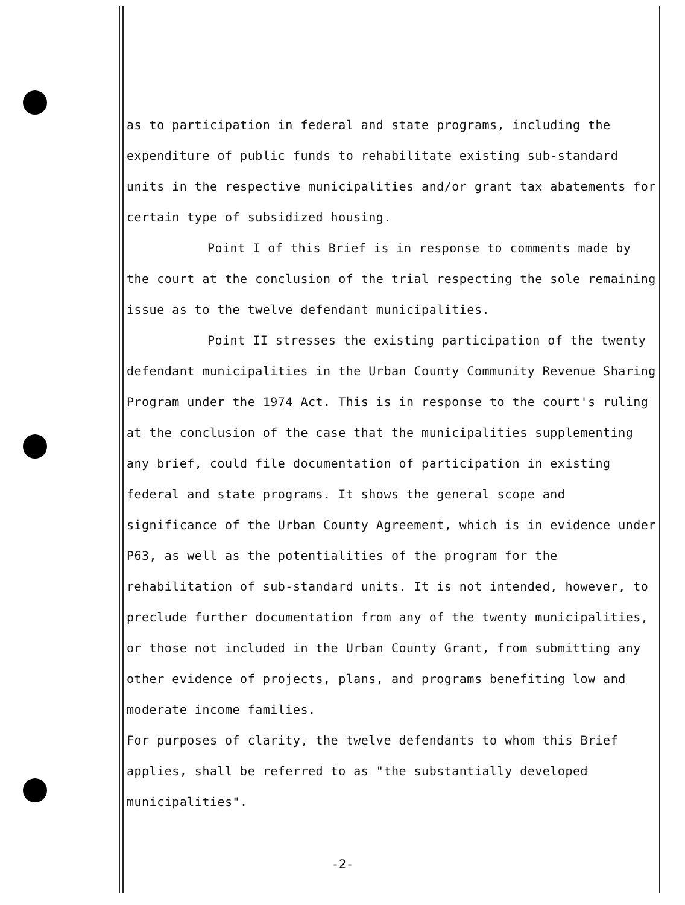as to participation in federal and state programs, including the expenditure of public funds to rehabilitate existing sub-standard units in the respective municipalities and/or grant tax abatements for certain type of subsidized housing.
Point I of this Brief is in response to comments made by the court at the conclusion of the trial respecting the sole remaining issue as to the twelve defendant municipalities.
Point II stresses the existing participation of the twenty defendant municipalities in the Urban County Community Revenue Sharing Program under the 1974 Act. This is in response to the court's ruling at the conclusion of the case that the municipalities supplementing any brief, could file documentation of participation in existing federal and state programs. It shows the general scope and significance of the Urban County Agreement, which is in evidence under P63, as well as the potentialities of the program for the rehabilitation of sub-standard units. It is not intended, however, to preclude further documentation from any of the twenty municipalities, or those not included in the Urban County Grant, from submitting any other evidence of projects, plans, and programs benefiting low and moderate income families.
For purposes of clarity, the twelve defendants to whom this Brief applies, shall be referred to as "the substantially developed municipalities".
-2-